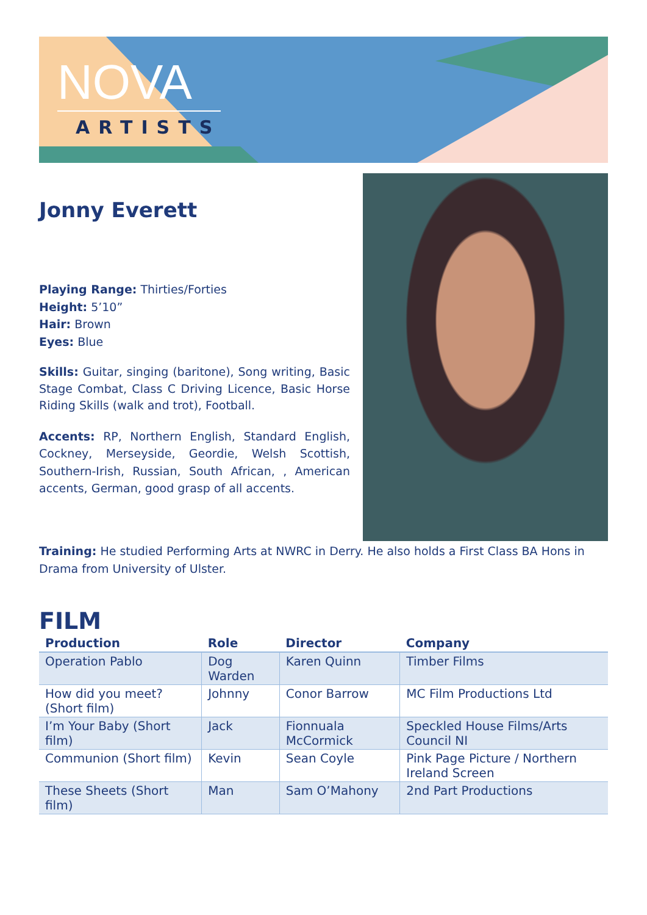NOVA
ARTISTS
Jonny Everett
Playing Range: Thirties/Forties
Height: 5’10”
Hair: Brown
Eyes: Blue
Skills: Guitar, singing (baritone), Song writing, Basic Stage Combat, Class C Driving Licence, Basic Horse Riding Skills (walk and trot), Football.
Accents: RP, Northern English, Standard English, Cockney, Merseyside, Geordie, Welsh Scottish, Southern-Irish, Russian, South African, , American accents, German, good grasp of all accents.
Training: He studied Performing Arts at NWRC in Derry. He also holds a First Class BA Hons in Drama from University of Ulster.
FILM
| Production | Role | Director | Company |
| --- | --- | --- | --- |
| Operation Pablo | Dog Warden | Karen Quinn | Timber Films |
| How did you meet? (Short film) | Johnny | Conor Barrow | MC Film Productions Ltd |
| I’m Your Baby (Short film) | Jack | Fionnuala McCormick | Speckled House Films/Arts Council NI |
| Communion (Short film) | Kevin | Sean Coyle | Pink Page Picture / Northern Ireland Screen |
| These Sheets (Short film) | Man | Sam O’Mahony | 2nd Part Productions |